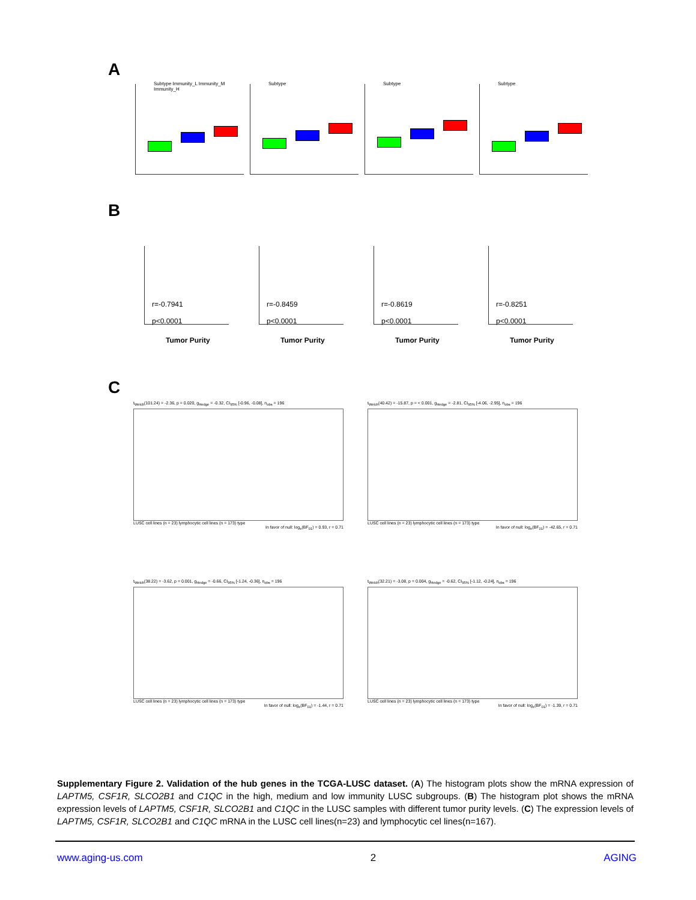A
Subtype Immunity_L Immunity_M Immunity_H
Subtype
Subtype
Subtype
B
r=-0.7941
p<0.0001
Tumor Purity
r=-0.8459
p<0.0001
Tumor Purity
r=-0.8619
p<0.0001
Tumor Purity
r=-0.8251
p<0.0001
Tumor Purity
C
t<sub>Welch</sub>(101.24) = -2.36, p = 0.020, g<sub>Hedge</sub> = -0.32, CI<sub>95%</sub> [-0.96, -0.08], n<sub>obs</sub> = 196
LUSC cell lines (n = 23) lymphocytic cell lines (n = 173) type
In favor of null: log<sub>e</sub>(BF<sub>01</sub>) = 0.93, r = 0.71
t<sub>Welch</sub>(40.42) = -15.87, p = < 0.001, g<sub>Hedge</sub> = -2.81, CI<sub>95%</sub> [-4.06, -2.95], n<sub>obs</sub> = 196
LUSC cell lines (n = 23) lymphocytic cell lines (n = 173) type
In favor of null: log<sub>e</sub>(BF<sub>01</sub>) = -42.65, r = 0.71
t<sub>Welch</sub>(38.22) = -3.62, p = 0.001, g<sub>Hedge</sub> = -0.66, CI<sub>95%</sub> [-1.24, -0.36], n<sub>obs</sub> = 196
LUSC cell lines (n = 23) lymphocytic cell lines (n = 173) type
In favor of null: log<sub>e</sub>(BF<sub>01</sub>) = -1.44, r = 0.71
t<sub>Welch</sub>(32.21) = -3.08, p = 0.004, g<sub>Hedge</sub> = -0.62, CI<sub>95%</sub> [-1.12, -0.24], n<sub>obs</sub> = 196
LUSC cell lines (n = 23) lymphocytic cell lines (n = 173) type
In favor of null: log<sub>e</sub>(BF<sub>01</sub>) = -1.39, r = 0.71
Supplementary Figure 2. Validation of the hub genes in the TCGA-LUSC dataset. (A) The histogram plots show the mRNA expression of LAPTM5, CSF1R, SLCO2B1 and C1QC in the high, medium and low immunity LUSC subgroups. (B) The histogram plot shows the mRNA expression levels of LAPTM5, CSF1R, SLCO2B1 and C1QC in the LUSC samples with different tumor purity levels. (C) The expression levels of LAPTM5, CSF1R, SLCO2B1 and C1QC mRNA in the LUSC cell lines(n=23) and lymphocytic cel lines(n=167).
www.aging-us.com 2 AGING